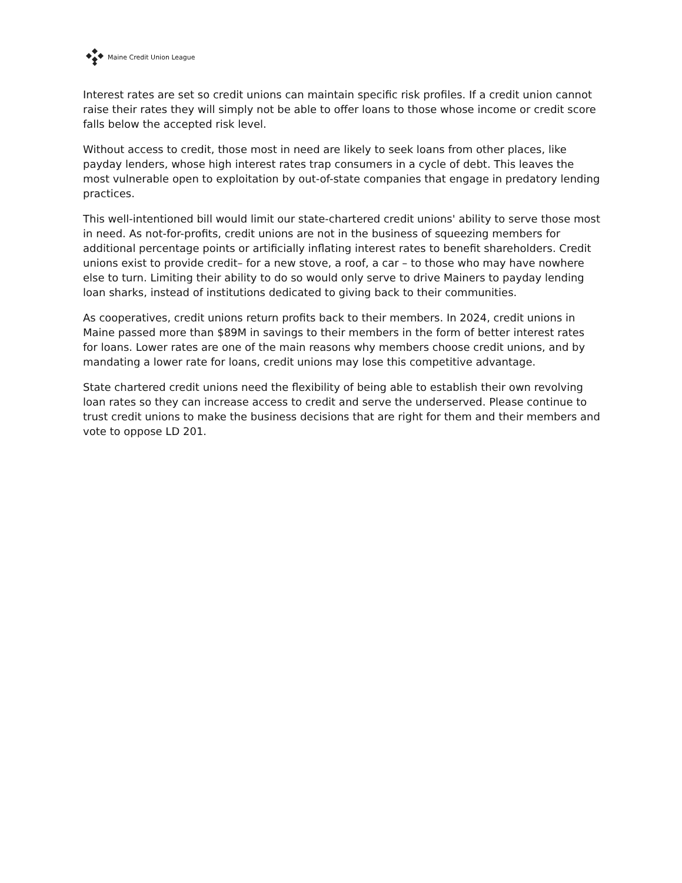Maine Credit Union League
Interest rates are set so credit unions can maintain specific risk profiles. If a credit union cannot raise their rates they will simply not be able to offer loans to those whose income or credit score falls below the accepted risk level.
Without access to credit, those most in need are likely to seek loans from other places, like payday lenders, whose high interest rates trap consumers in a cycle of debt. This leaves the most vulnerable open to exploitation by out-of-state companies that engage in predatory lending practices.
This well-intentioned bill would limit our state-chartered credit unions' ability to serve those most in need. As not-for-profits, credit unions are not in the business of squeezing members for additional percentage points or artificially inflating interest rates to benefit shareholders. Credit unions exist to provide credit– for a new stove, a roof, a car – to those who may have nowhere else to turn. Limiting their ability to do so would only serve to drive Mainers to payday lending loan sharks, instead of institutions dedicated to giving back to their communities.
As cooperatives, credit unions return profits back to their members. In 2024, credit unions in Maine passed more than $89M in savings to their members in the form of better interest rates for loans. Lower rates are one of the main reasons why members choose credit unions, and by mandating a lower rate for loans, credit unions may lose this competitive advantage.
State chartered credit unions need the flexibility of being able to establish their own revolving loan rates so they can increase access to credit and serve the underserved. Please continue to trust credit unions to make the business decisions that are right for them and their members and vote to oppose LD 201.